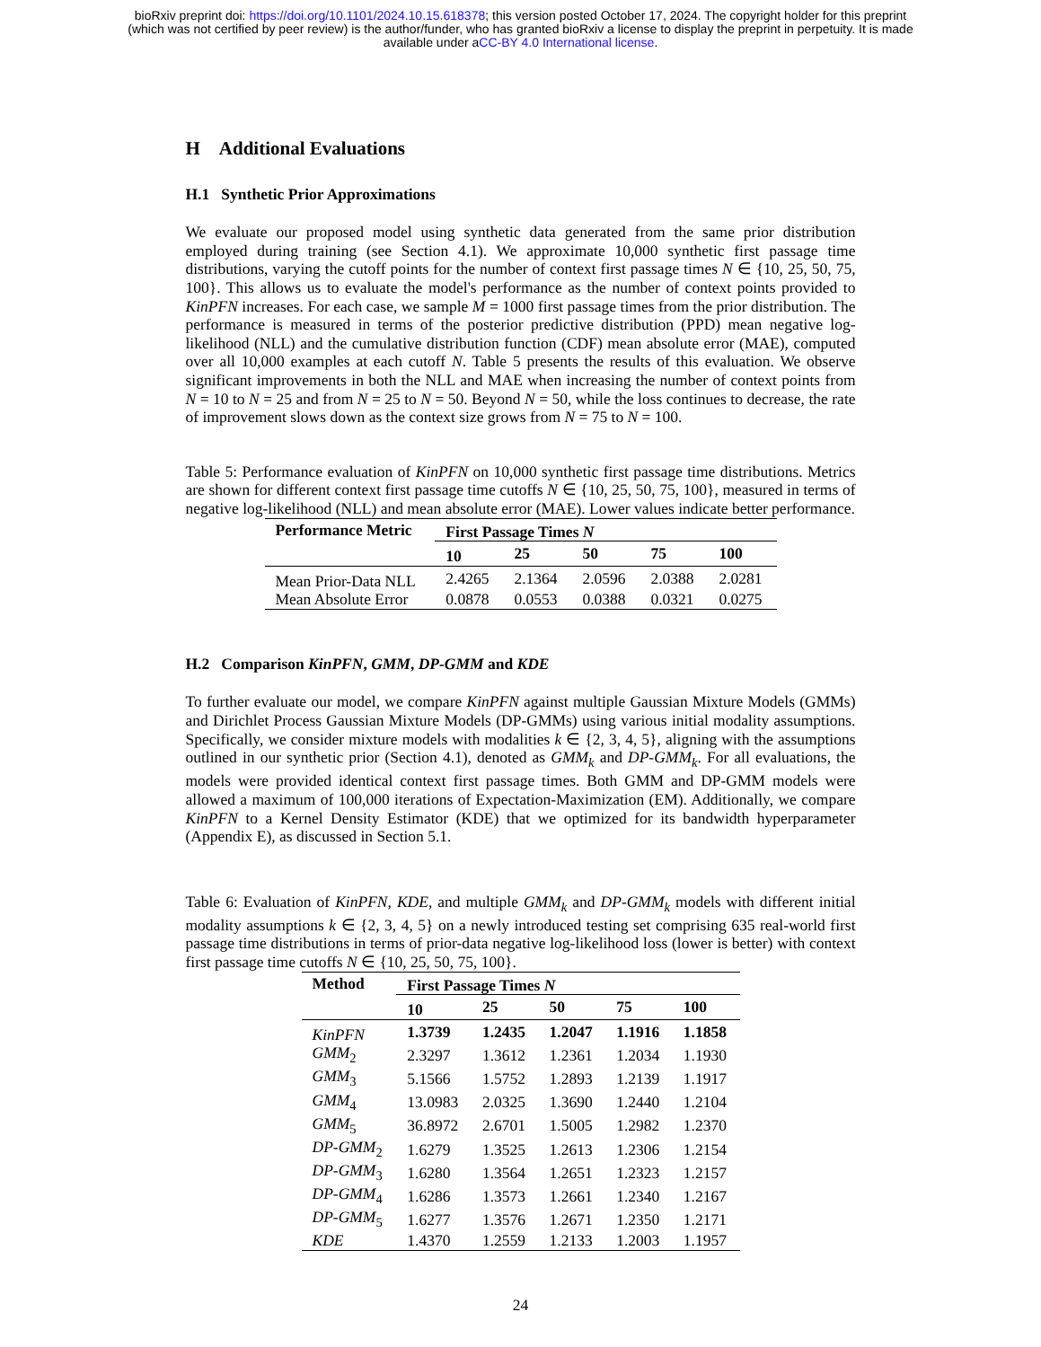bioRxiv preprint doi: https://doi.org/10.1101/2024.10.15.618378; this version posted October 17, 2024. The copyright holder for this preprint
(which was not certified by peer review) is the author/funder, who has granted bioRxiv a license to display the preprint in perpetuity. It is made
available under aCC-BY 4.0 International license.
H Additional Evaluations
H.1 Synthetic Prior Approximations
We evaluate our proposed model using synthetic data generated from the same prior distribution employed during training (see Section 4.1). We approximate 10,000 synthetic first passage time distributions, varying the cutoff points for the number of context first passage times N ∈ {10, 25, 50, 75, 100}. This allows us to evaluate the model's performance as the number of context points provided to KinPFN increases. For each case, we sample M = 1000 first passage times from the prior distribution. The performance is measured in terms of the posterior predictive distribution (PPD) mean negative log-likelihood (NLL) and the cumulative distribution function (CDF) mean absolute error (MAE), computed over all 10,000 examples at each cutoff N. Table 5 presents the results of this evaluation. We observe significant improvements in both the NLL and MAE when increasing the number of context points from N = 10 to N = 25 and from N = 25 to N = 50. Beyond N = 50, while the loss continues to decrease, the rate of improvement slows down as the context size grows from N = 75 to N = 100.
Table 5: Performance evaluation of KinPFN on 10,000 synthetic first passage time distributions. Metrics are shown for different context first passage time cutoffs N ∈ {10, 25, 50, 75, 100}, measured in terms of negative log-likelihood (NLL) and mean absolute error (MAE). Lower values indicate better performance.
| Performance Metric | First Passage Times N | | | | |
| --- | --- | --- | --- | --- | --- |
| | 10 | 25 | 50 | 75 | 100 |
| Mean Prior-Data NLL | 2.4265 | 2.1364 | 2.0596 | 2.0388 | 2.0281 |
| Mean Absolute Error | 0.0878 | 0.0553 | 0.0388 | 0.0321 | 0.0275 |
H.2 Comparison KinPFN, GMM, DP-GMM and KDE
To further evaluate our model, we compare KinPFN against multiple Gaussian Mixture Models (GMMs) and Dirichlet Process Gaussian Mixture Models (DP-GMMs) using various initial modality assumptions. Specifically, we consider mixture models with modalities k ∈ {2, 3, 4, 5}, aligning with the assumptions outlined in our synthetic prior (Section 4.1), denoted as GMM<sub>k</sub> and DP-GMM<sub>k</sub>. For all evaluations, the models were provided identical context first passage times. Both GMM and DP-GMM models were allowed a maximum of 100,000 iterations of Expectation-Maximization (EM). Additionally, we compare KinPFN to a Kernel Density Estimator (KDE) that we optimized for its bandwidth hyperparameter (Appendix E), as discussed in Section 5.1.
Table 6: Evaluation of KinPFN, KDE, and multiple GMM<sub>k</sub> and DP-GMM<sub>k</sub> models with different initial modality assumptions k ∈ {2, 3, 4, 5} on a newly introduced testing set comprising 635 real-world first passage time distributions in terms of prior-data negative log-likelihood loss (lower is better) with context first passage time cutoffs N ∈ {10, 25, 50, 75, 100}.
| Method | First Passage Times N | | | | |
| --- | --- | --- | --- | --- | --- |
| | 10 | 25 | 50 | 75 | 100 |
| KinPFN | 1.3739 | 1.2435 | 1.2047 | 1.1916 | 1.1858 |
| GMM<sub>2</sub> | 2.3297 | 1.3612 | 1.2361 | 1.2034 | 1.1930 |
| GMM<sub>3</sub> | 5.1566 | 1.5752 | 1.2893 | 1.2139 | 1.1917 |
| GMM<sub>4</sub> | 13.0983 | 2.0325 | 1.3690 | 1.2440 | 1.2104 |
| GMM<sub>5</sub> | 36.8972 | 2.6701 | 1.5005 | 1.2982 | 1.2370 |
| DP-GMM<sub>2</sub> | 1.6279 | 1.3525 | 1.2613 | 1.2306 | 1.2154 |
| DP-GMM<sub>3</sub> | 1.6280 | 1.3564 | 1.2651 | 1.2323 | 1.2157 |
| DP-GMM<sub>4</sub> | 1.6286 | 1.3573 | 1.2661 | 1.2340 | 1.2167 |
| DP-GMM<sub>5</sub> | 1.6277 | 1.3576 | 1.2671 | 1.2350 | 1.2171 |
| KDE | 1.4370 | 1.2559 | 1.2133 | 1.2003 | 1.1957 |
24